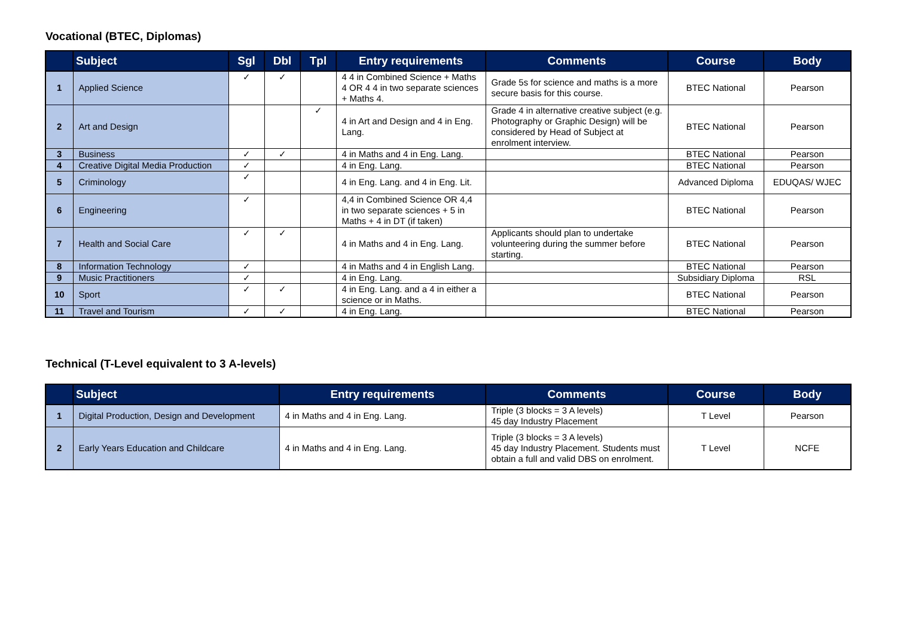Vocational (BTEC, Diplomas)
| | Subject | Sgl | Dbl | Tpl | Entry requirements | Comments | Course | Body |
| --- | --- | --- | --- | --- | --- | --- | --- | --- |
| 1 | Applied Science | ✓ | ✓ | | 4 4 in Combined Science + Maths 4 OR 4 4 in two separate sciences + Maths 4. | Grade 5s for science and maths is a more secure basis for this course. | BTEC National | Pearson |
| 2 | Art and Design | | | ✓ | 4 in Art and Design and 4 in Eng. Lang. | Grade 4 in alternative creative subject (e.g. Photography or Graphic Design) will be considered by Head of Subject at enrolment interview. | BTEC National | Pearson |
| 3 | Business | ✓ | ✓ | | 4 in Maths and 4 in Eng. Lang. | | BTEC National | Pearson |
| 4 | Creative Digital Media Production | ✓ | | | 4 in Eng. Lang. | | BTEC National | Pearson |
| 5 | Criminology | ✓ | | | 4 in Eng. Lang. and 4 in Eng. Lit. | | Advanced Diploma | EDUQAS/ WJEC |
| 6 | Engineering | ✓ | | | 4,4 in Combined Science OR 4,4 in two separate sciences + 5 in Maths + 4 in DT (if taken) | | BTEC National | Pearson |
| 7 | Health and Social Care | ✓ | ✓ | | 4 in Maths and 4 in Eng. Lang. | Applicants should plan to undertake volunteering during the summer before starting. | BTEC National | Pearson |
| 8 | Information Technology | ✓ | | | 4 in Maths and 4 in English Lang. | | BTEC National | Pearson |
| 9 | Music Practitioners | ✓ | | | 4 in Eng. Lang. | | Subsidiary Diploma | RSL |
| 10 | Sport | ✓ | ✓ | | 4 in Eng. Lang. and a 4 in either a science or in Maths. | | BTEC National | Pearson |
| 11 | Travel and Tourism | ✓ | ✓ | | 4 in Eng. Lang. | | BTEC National | Pearson |
Technical (T-Level equivalent to 3 A-levels)
| | Subject | Entry requirements | Comments | Course | Body |
| --- | --- | --- | --- | --- | --- |
| 1 | Digital Production, Design and Development | 4 in Maths and 4 in Eng. Lang. | Triple (3 blocks = 3 A levels) 45 day Industry Placement | T Level | Pearson |
| 2 | Early Years Education and Childcare | 4 in Maths and 4 in Eng. Lang. | Triple (3 blocks = 3 A levels) 45 day Industry Placement. Students must obtain a full and valid DBS on enrolment. | T Level | NCFE |